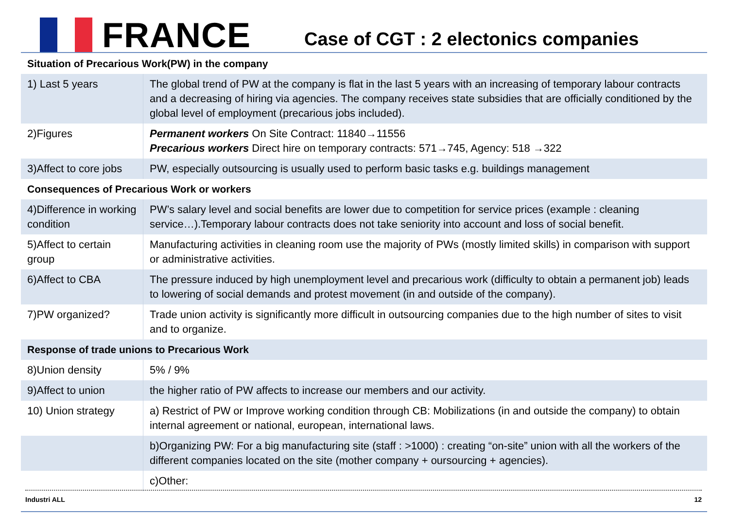FRANCE
Case of CGT : 2 electonics companies
| Situation of Precarious Work(PW) in the company | |
| 1) Last 5 years | The global trend of PW at the company is flat in the last 5 years with an increasing of temporary labour contracts and a decreasing of hiring via agencies. The company receives state subsidies that are officially conditioned by the global level of employment (precarious jobs included). |
| 2)Figures | Permanent workers On Site Contract: 11840→11556 Precarious workers Direct hire on temporary contracts: 571→745, Agency: 518 →322 |
| 3)Affect to core jobs | PW, especially outsourcing is usually used to perform basic tasks e.g. buildings management |
| Consequences of Precarious Work or workers | |
| 4)Difference in working condition | PW’s salary level and social benefits are lower due to competition for service prices (example : cleaning service…).Temporary labour contracts does not take seniority into account and loss of social benefit. |
| 5)Affect to certain group | Manufacturing activities in cleaning room use the majority of PWs (mostly limited skills) in comparison with support or administrative activities. |
| 6)Affect to CBA | The pressure induced by high unemployment level and precarious work (difficulty to obtain a permanent job) leads to lowering of social demands and protest movement (in and outside of the company). |
| 7)PW organized? | Trade union activity is significantly more difficult in outsourcing companies due to the high number of sites to visit and to organize. |
| Response of trade unions to Precarious Work | |
| 8)Union density | 5% / 9% |
| 9)Affect to union | the higher ratio of PW affects to increase our members and our activity. |
| 10) Union strategy | a) Restrict of PW or Improve working condition through CB: Mobilizations (in and outside the company) to obtain internal agreement or national, european, international laws. |
| | b)Organizing PW: For a big manufacturing site (staff : >1000) : creating “on-site” union with all the workers of the different companies located on the site (mother company + oursourcing + agencies). |
| | c)Other: |
Industri ALL 12